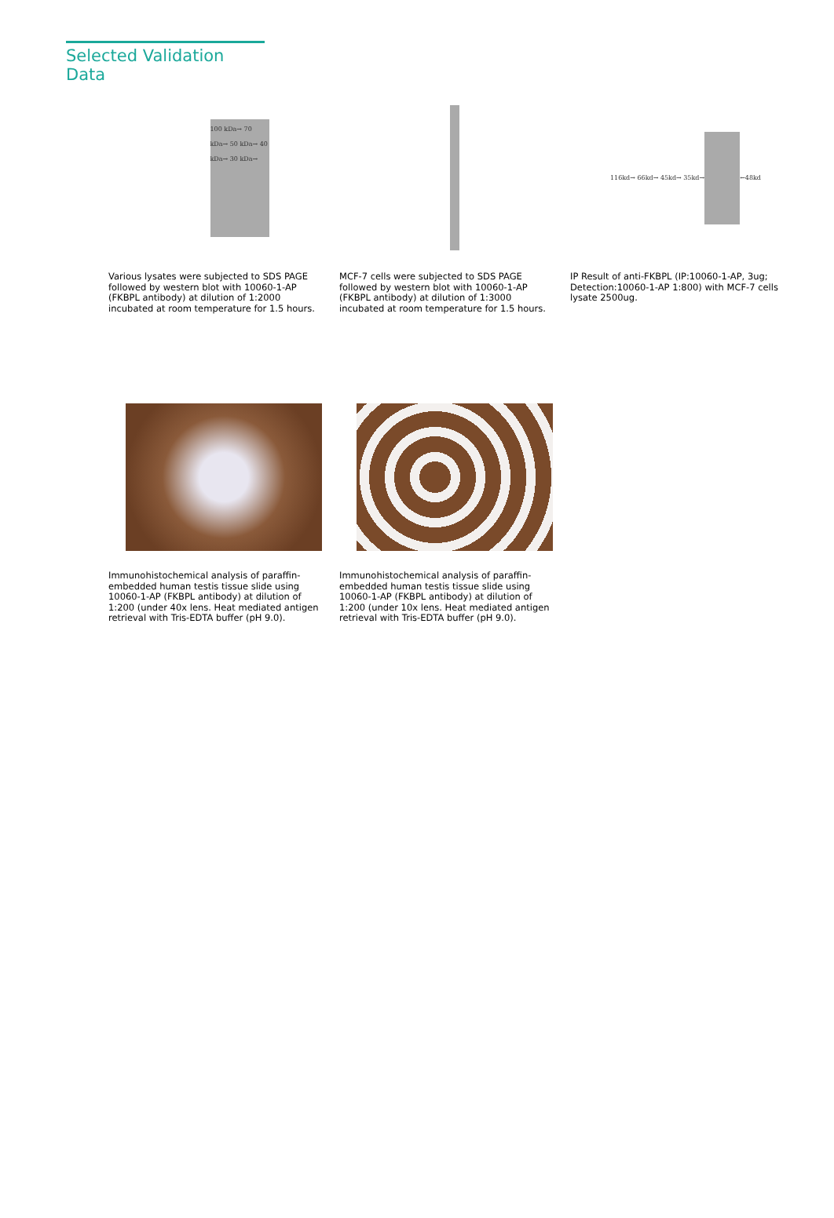Selected Validation Data
100 kDa→ 70 kDa→ 50 kDa→ 40 kDa→ 30 kDa→
Various lysates were subjected to SDS PAGE followed by western blot with 10060-1-AP (FKBPL antibody) at dilution of 1:2000 incubated at room temperature for 1.5 hours.
MCF-7 cells were subjected to SDS PAGE followed by western blot with 10060-1-AP (FKBPL antibody) at dilution of 1:3000 incubated at room temperature for 1.5 hours.
116kd→ 66kd→ 45kd→ 35kd→ ←48kd
IP Result of anti-FKBPL (IP:10060-1-AP, 3ug; Detection:10060-1-AP 1:800) with MCF-7 cells lysate 2500ug.
Immunohistochemical analysis of paraffin-embedded human testis tissue slide using 10060-1-AP (FKBPL antibody) at dilution of 1:200 (under 40x lens. Heat mediated antigen retrieval with Tris-EDTA buffer (pH 9.0).
Immunohistochemical analysis of paraffin-embedded human testis tissue slide using 10060-1-AP (FKBPL antibody) at dilution of 1:200 (under 10x lens. Heat mediated antigen retrieval with Tris-EDTA buffer (pH 9.0).